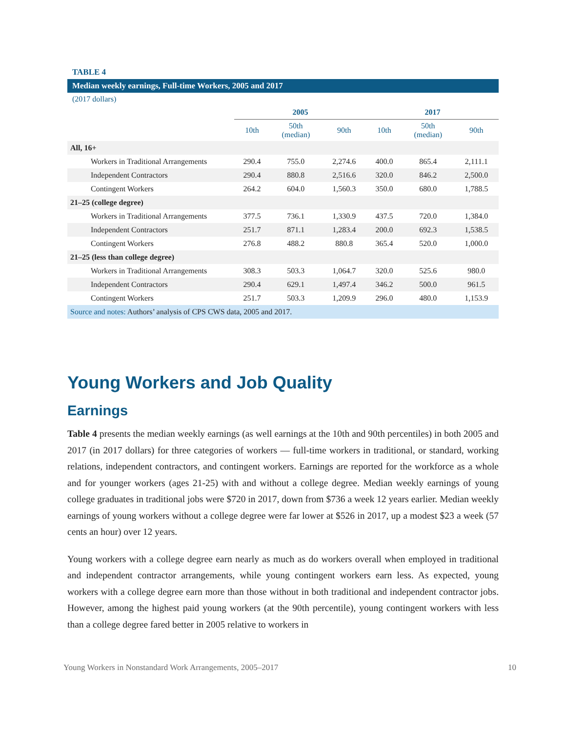TABLE 4
Median weekly earnings, Full-time Workers, 2005 and 2017
(2017 dollars)
| | 2005 | | | 2017 | | |
| --- | --- | --- | --- | --- | --- | --- |
| | 10th | 50th (median) | 90th | 10th | 50th (median) | 90th |
| All, 16+ | | | | | | |
| Workers in Traditional Arrangements | 290.4 | 755.0 | 2,274.6 | 400.0 | 865.4 | 2,111.1 |
| Independent Contractors | 290.4 | 880.8 | 2,516.6 | 320.0 | 846.2 | 2,500.0 |
| Contingent Workers | 264.2 | 604.0 | 1,560.3 | 350.0 | 680.0 | 1,788.5 |
| 21–25 (college degree) | | | | | | |
| Workers in Traditional Arrangements | 377.5 | 736.1 | 1,330.9 | 437.5 | 720.0 | 1,384.0 |
| Independent Contractors | 251.7 | 871.1 | 1,283.4 | 200.0 | 692.3 | 1,538.5 |
| Contingent Workers | 276.8 | 488.2 | 880.8 | 365.4 | 520.0 | 1,000.0 |
| 21–25 (less than college degree) | | | | | | |
| Workers in Traditional Arrangements | 308.3 | 503.3 | 1,064.7 | 320.0 | 525.6 | 980.0 |
| Independent Contractors | 290.4 | 629.1 | 1,497.4 | 346.2 | 500.0 | 961.5 |
| Contingent Workers | 251.7 | 503.3 | 1,209.9 | 296.0 | 480.0 | 1,153.9 |
| Source and notes: Authors’ analysis of CPS CWS data, 2005 and 2017. | | | | | | |
Young Workers and Job Quality
Earnings
Table 4 presents the median weekly earnings (as well earnings at the 10th and 90th percentiles) in both 2005 and 2017 (in 2017 dollars) for three categories of workers — full-time workers in traditional, or standard, working relations, independent contractors, and contingent workers. Earnings are reported for the workforce as a whole and for younger workers (ages 21-25) with and without a college degree. Median weekly earnings of young college graduates in traditional jobs were $720 in 2017, down from $736 a week 12 years earlier. Median weekly earnings of young workers without a college degree were far lower at $526 in 2017, up a modest $23 a week (57 cents an hour) over 12 years.
Young workers with a college degree earn nearly as much as do workers overall when employed in traditional and independent contractor arrangements, while young contingent workers earn less. As expected, young workers with a college degree earn more than those without in both traditional and independent contractor jobs. However, among the highest paid young workers (at the 90th percentile), young contingent workers with less than a college degree fared better in 2005 relative to workers in
Young Workers in Nonstandard Work Arrangements, 2005–2017 10